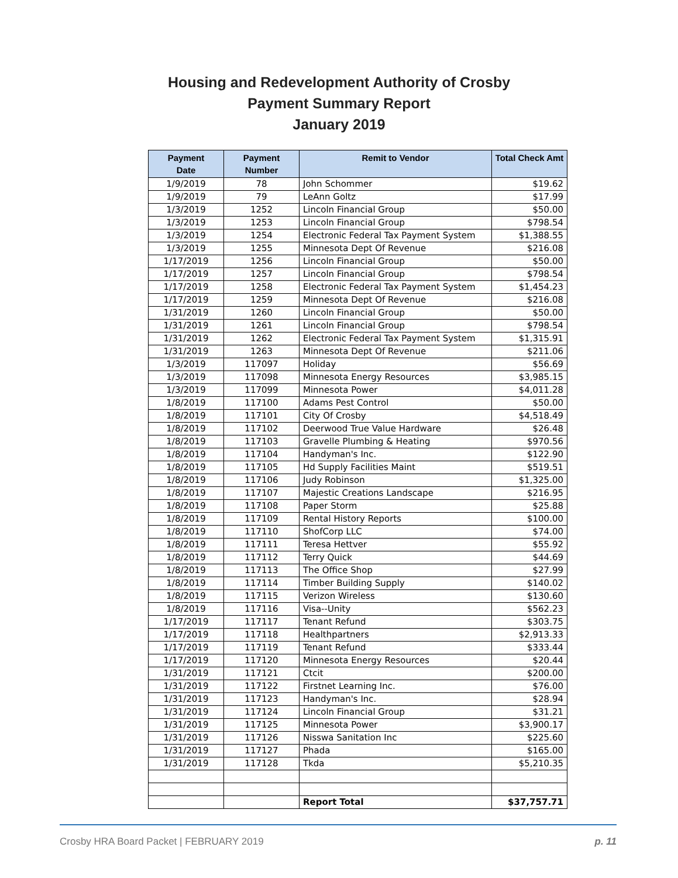Housing and Redevelopment Authority of Crosby
Payment Summary Report
January 2019
| Payment Date | Payment Number | Remit to Vendor | Total Check Amt |
| --- | --- | --- | --- |
| 1/9/2019 | 78 | John Schommer | $19.62 |
| 1/9/2019 | 79 | LeAnn Goltz | $17.99 |
| 1/3/2019 | 1252 | Lincoln Financial Group | $50.00 |
| 1/3/2019 | 1253 | Lincoln Financial Group | $798.54 |
| 1/3/2019 | 1254 | Electronic Federal Tax Payment System | $1,388.55 |
| 1/3/2019 | 1255 | Minnesota Dept Of Revenue | $216.08 |
| 1/17/2019 | 1256 | Lincoln Financial Group | $50.00 |
| 1/17/2019 | 1257 | Lincoln Financial Group | $798.54 |
| 1/17/2019 | 1258 | Electronic Federal Tax Payment System | $1,454.23 |
| 1/17/2019 | 1259 | Minnesota Dept Of Revenue | $216.08 |
| 1/31/2019 | 1260 | Lincoln Financial Group | $50.00 |
| 1/31/2019 | 1261 | Lincoln Financial Group | $798.54 |
| 1/31/2019 | 1262 | Electronic Federal Tax Payment System | $1,315.91 |
| 1/31/2019 | 1263 | Minnesota Dept Of Revenue | $211.06 |
| 1/3/2019 | 117097 | Holiday | $56.69 |
| 1/3/2019 | 117098 | Minnesota Energy Resources | $3,985.15 |
| 1/3/2019 | 117099 | Minnesota Power | $4,011.28 |
| 1/8/2019 | 117100 | Adams Pest Control | $50.00 |
| 1/8/2019 | 117101 | City Of Crosby | $4,518.49 |
| 1/8/2019 | 117102 | Deerwood True Value Hardware | $26.48 |
| 1/8/2019 | 117103 | Gravelle Plumbing & Heating | $970.56 |
| 1/8/2019 | 117104 | Handyman's Inc. | $122.90 |
| 1/8/2019 | 117105 | Hd Supply Facilities Maint | $519.51 |
| 1/8/2019 | 117106 | Judy Robinson | $1,325.00 |
| 1/8/2019 | 117107 | Majestic Creations Landscape | $216.95 |
| 1/8/2019 | 117108 | Paper Storm | $25.88 |
| 1/8/2019 | 117109 | Rental History Reports | $100.00 |
| 1/8/2019 | 117110 | ShofCorp LLC | $74.00 |
| 1/8/2019 | 117111 | Teresa Hettver | $55.92 |
| 1/8/2019 | 117112 | Terry Quick | $44.69 |
| 1/8/2019 | 117113 | The Office Shop | $27.99 |
| 1/8/2019 | 117114 | Timber Building Supply | $140.02 |
| 1/8/2019 | 117115 | Verizon Wireless | $130.60 |
| 1/8/2019 | 117116 | Visa--Unity | $562.23 |
| 1/17/2019 | 117117 | Tenant Refund | $303.75 |
| 1/17/2019 | 117118 | Healthpartners | $2,913.33 |
| 1/17/2019 | 117119 | Tenant Refund | $333.44 |
| 1/17/2019 | 117120 | Minnesota Energy Resources | $20.44 |
| 1/31/2019 | 117121 | Ctcit | $200.00 |
| 1/31/2019 | 117122 | Firstnet Learning Inc. | $76.00 |
| 1/31/2019 | 117123 | Handyman's Inc. | $28.94 |
| 1/31/2019 | 117124 | Lincoln Financial Group | $31.21 |
| 1/31/2019 | 117125 | Minnesota Power | $3,900.17 |
| 1/31/2019 | 117126 | Nisswa Sanitation Inc | $225.60 |
| 1/31/2019 | 117127 | Phada | $165.00 |
| 1/31/2019 | 117128 | Tkda | $5,210.35 |
| | | Report Total | $37,757.71 |
Crosby HRA Board Packet | FEBRUARY 2019 p. 11